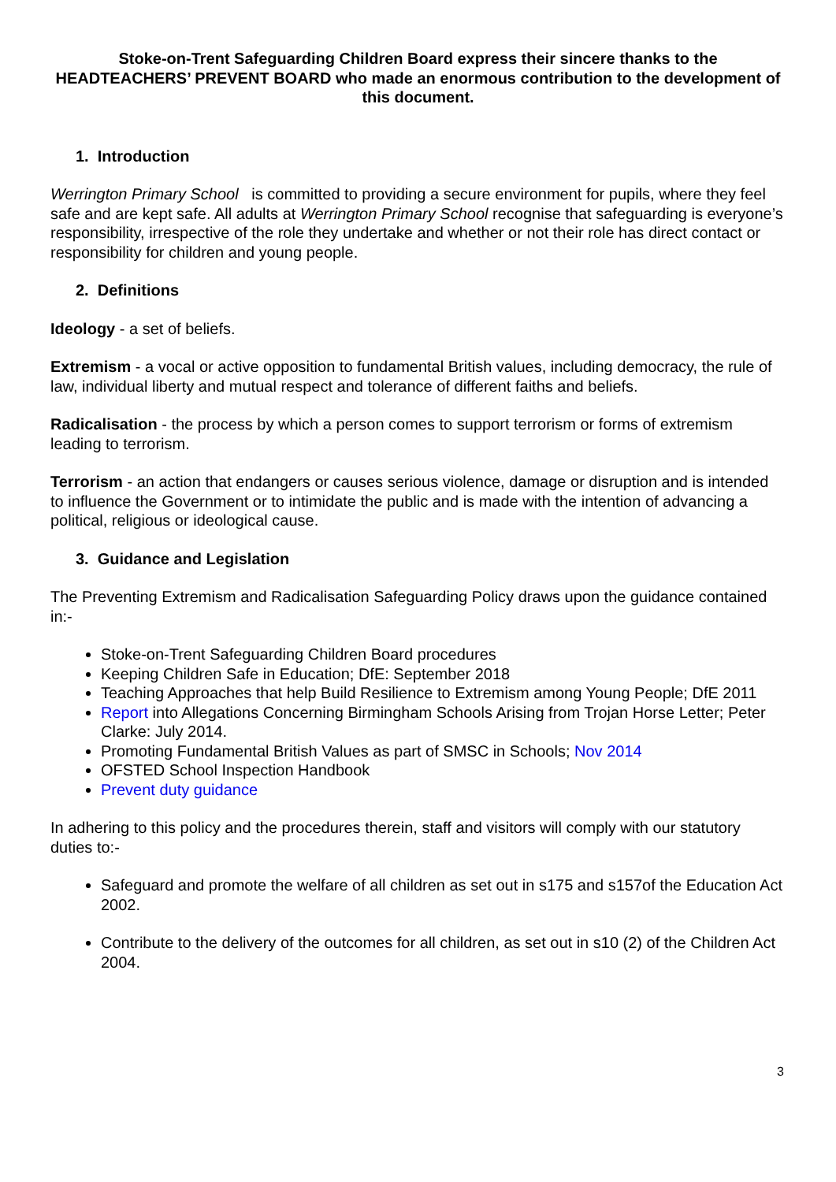Stoke-on-Trent Safeguarding Children Board express their sincere thanks to the HEADTEACHERS’ PREVENT BOARD who made an enormous contribution to the development of this document.
1. Introduction
Werrington Primary School is committed to providing a secure environment for pupils, where they feel safe and are kept safe. All adults at Werrington Primary School recognise that safeguarding is everyone’s responsibility, irrespective of the role they undertake and whether or not their role has direct contact or responsibility for children and young people.
2. Definitions
Ideology - a set of beliefs.
Extremism - a vocal or active opposition to fundamental British values, including democracy, the rule of law, individual liberty and mutual respect and tolerance of different faiths and beliefs.
Radicalisation - the process by which a person comes to support terrorism or forms of extremism leading to terrorism.
Terrorism - an action that endangers or causes serious violence, damage or disruption and is intended to influence the Government or to intimidate the public and is made with the intention of advancing a political, religious or ideological cause.
3. Guidance and Legislation
The Preventing Extremism and Radicalisation Safeguarding Policy draws upon the guidance contained in:-
Stoke-on-Trent Safeguarding Children Board procedures
Keeping Children Safe in Education; DfE: September 2018
Teaching Approaches that help Build Resilience to Extremism among Young People; DfE 2011
Report into Allegations Concerning Birmingham Schools Arising from Trojan Horse Letter; Peter Clarke: July 2014.
Promoting Fundamental British Values as part of SMSC in Schools; Nov 2014
OFSTED School Inspection Handbook
Prevent duty guidance
In adhering to this policy and the procedures therein, staff and visitors will comply with our statutory duties to:-
Safeguard and promote the welfare of all children as set out in s175 and s157of the Education Act 2002.
Contribute to the delivery of the outcomes for all children, as set out in s10 (2) of the Children Act 2004.
3